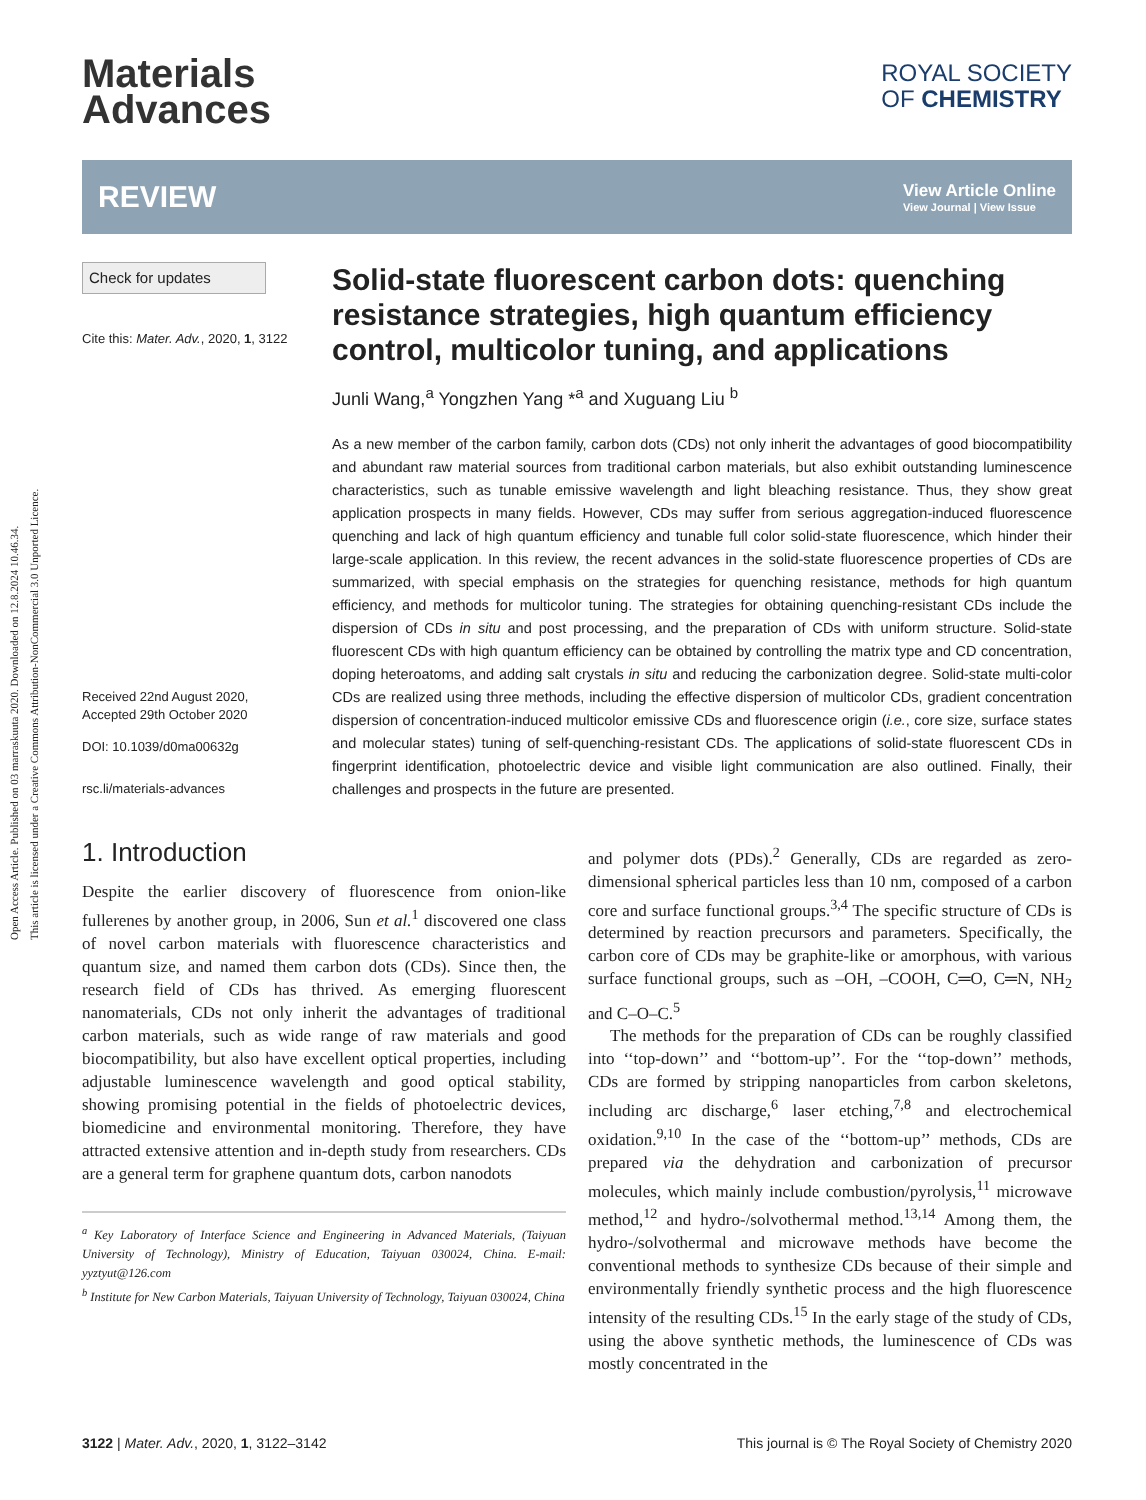Open Access Article. Published on 03 marraskuuta 2020. Downloaded on 12.8.2024 10.46.34.
This article is licensed under a Creative Commons Attribution-NonCommercial 3.0 Unported Licence.
Materials
Advances
ROYAL SOCIETY
OF CHEMISTRY
REVIEW
View Article Online
View Journal | View Issue
Check for updates
Cite this: Mater. Adv., 2020, 1, 3122
Received 22nd August 2020,
Accepted 29th October 2020
DOI: 10.1039/d0ma00632g
rsc.li/materials-advances
Solid-state fluorescent carbon dots: quenching resistance strategies, high quantum efficiency control, multicolor tuning, and applications
Junli Wang,<sup>a</sup> Yongzhen Yang *<sup>a</sup> and Xuguang Liu <sup>b</sup>
As a new member of the carbon family, carbon dots (CDs) not only inherit the advantages of good biocompatibility and abundant raw material sources from traditional carbon materials, but also exhibit outstanding luminescence characteristics, such as tunable emissive wavelength and light bleaching resistance. Thus, they show great application prospects in many fields. However, CDs may suffer from serious aggregation-induced fluorescence quenching and lack of high quantum efficiency and tunable full color solid-state fluorescence, which hinder their large-scale application. In this review, the recent advances in the solid-state fluorescence properties of CDs are summarized, with special emphasis on the strategies for quenching resistance, methods for high quantum efficiency, and methods for multicolor tuning. The strategies for obtaining quenching-resistant CDs include the dispersion of CDs in situ and post processing, and the preparation of CDs with uniform structure. Solid-state fluorescent CDs with high quantum efficiency can be obtained by controlling the matrix type and CD concentration, doping heteroatoms, and adding salt crystals in situ and reducing the carbonization degree. Solid-state multi-color CDs are realized using three methods, including the effective dispersion of multicolor CDs, gradient concentration dispersion of concentration-induced multicolor emissive CDs and fluorescence origin (i.e., core size, surface states and molecular states) tuning of self-quenching-resistant CDs. The applications of solid-state fluorescent CDs in fingerprint identification, photoelectric device and visible light communication are also outlined. Finally, their challenges and prospects in the future are presented.
1. Introduction
Despite the earlier discovery of fluorescence from onion-like fullerenes by another group, in 2006, Sun et al.<sup>1</sup> discovered one class of novel carbon materials with fluorescence characteristics and quantum size, and named them carbon dots (CDs). Since then, the research field of CDs has thrived. As emerging fluorescent nanomaterials, CDs not only inherit the advantages of traditional carbon materials, such as wide range of raw materials and good biocompatibility, but also have excellent optical properties, including adjustable luminescence wavelength and good optical stability, showing promising potential in the fields of photoelectric devices, biomedicine and environmental monitoring. Therefore, they have attracted extensive attention and in-depth study from researchers. CDs are a general term for graphene quantum dots, carbon nanodots
<sup>a</sup> Key Laboratory of Interface Science and Engineering in Advanced Materials, (Taiyuan University of Technology), Ministry of Education, Taiyuan 030024, China. E-mail: yyztyut@126.com
<sup>b</sup> Institute for New Carbon Materials, Taiyuan University of Technology, Taiyuan 030024, China
and polymer dots (PDs).<sup>2</sup> Generally, CDs are regarded as zero-dimensional spherical particles less than 10 nm, composed of a carbon core and surface functional groups.<sup>3,4</sup> The specific structure of CDs is determined by reaction precursors and parameters. Specifically, the carbon core of CDs may be graphite-like or amorphous, with various surface functional groups, such as –OH, –COOH, C═O, C═N, NH<sub>2</sub> and C–O–C.<sup>5</sup>
The methods for the preparation of CDs can be roughly classified into ‘‘top-down’’ and ‘‘bottom-up’’. For the ‘‘top-down’’ methods, CDs are formed by stripping nanoparticles from carbon skeletons, including arc discharge,<sup>6</sup> laser etching,<sup>7,8</sup> and electrochemical oxidation.<sup>9,10</sup> In the case of the ‘‘bottom-up’’ methods, CDs are prepared via the dehydration and carbonization of precursor molecules, which mainly include combustion/pyrolysis,<sup>11</sup> microwave method,<sup>12</sup> and hydro-/solvothermal method.<sup>13,14</sup> Among them, the hydro-/solvothermal and microwave methods have become the conventional methods to synthesize CDs because of their simple and environmentally friendly synthetic process and the high fluorescence intensity of the resulting CDs.<sup>15</sup> In the early stage of the study of CDs, using the above synthetic methods, the luminescence of CDs was mostly concentrated in the
3122 | Mater. Adv., 2020, 1, 3122–3142 This journal is © The Royal Society of Chemistry 2020